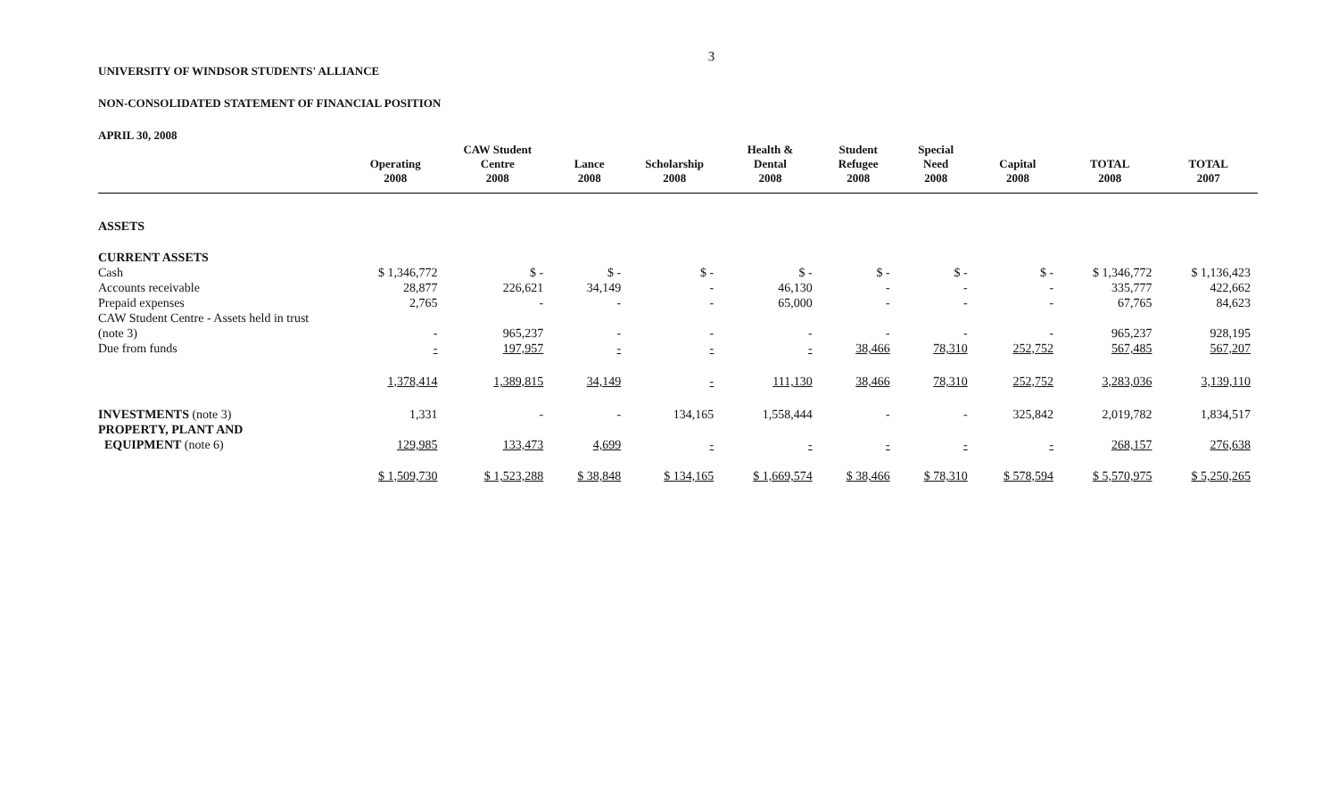3
UNIVERSITY OF WINDSOR STUDENTS' ALLIANCE
NON-CONSOLIDATED STATEMENT OF FINANCIAL POSITION
APRIL 30, 2008
| | Operating 2008 | CAW Student Centre 2008 | Lance 2008 | Scholarship 2008 | Health & Dental 2008 | Student Refugee 2008 | Special Need 2008 | Capital 2008 | TOTAL 2008 | TOTAL 2007 |
| --- | --- | --- | --- | --- | --- | --- | --- | --- | --- | --- |
| ASSETS | | | | | | | | | | |
| CURRENT ASSETS | | | | | | | | | | |
| Cash | $ 1,346,772 | $ - | $ - | $ - | $ - | $ - | $ - | $ - | $ 1,346,772 | $ 1,136,423 |
| Accounts receivable | 28,877 | 226,621 | 34,149 | - | 46,130 | - | - | - | 335,777 | 422,662 |
| Prepaid expenses | 2,765 | - | - | - | 65,000 | - | - | - | 67,765 | 84,623 |
| CAW Student Centre - Assets held in trust (note 3) | - | 965,237 | - | - | - | - | - | - | 965,237 | 928,195 |
| Due from funds | - | 197,957 | - | - | - | 38,466 | 78,310 | 252,752 | 567,485 | 567,207 |
| | 1,378,414 | 1,389,815 | 34,149 | - | 111,130 | 38,466 | 78,310 | 252,752 | 3,283,036 | 3,139,110 |
| INVESTMENTS (note 3) | 1,331 | - | - | 134,165 | 1,558,444 | - | - | 325,842 | 2,019,782 | 1,834,517 |
| PROPERTY, PLANT AND EQUIPMENT (note 6) | 129,985 | 133,473 | 4,699 | - | - | - | - | - | 268,157 | 276,638 |
| | $ 1,509,730 | $ 1,523,288 | $ 38,848 | $ 134,165 | $ 1,669,574 | $ 38,466 | $ 78,310 | $ 578,594 | $ 5,570,975 | $ 5,250,265 |